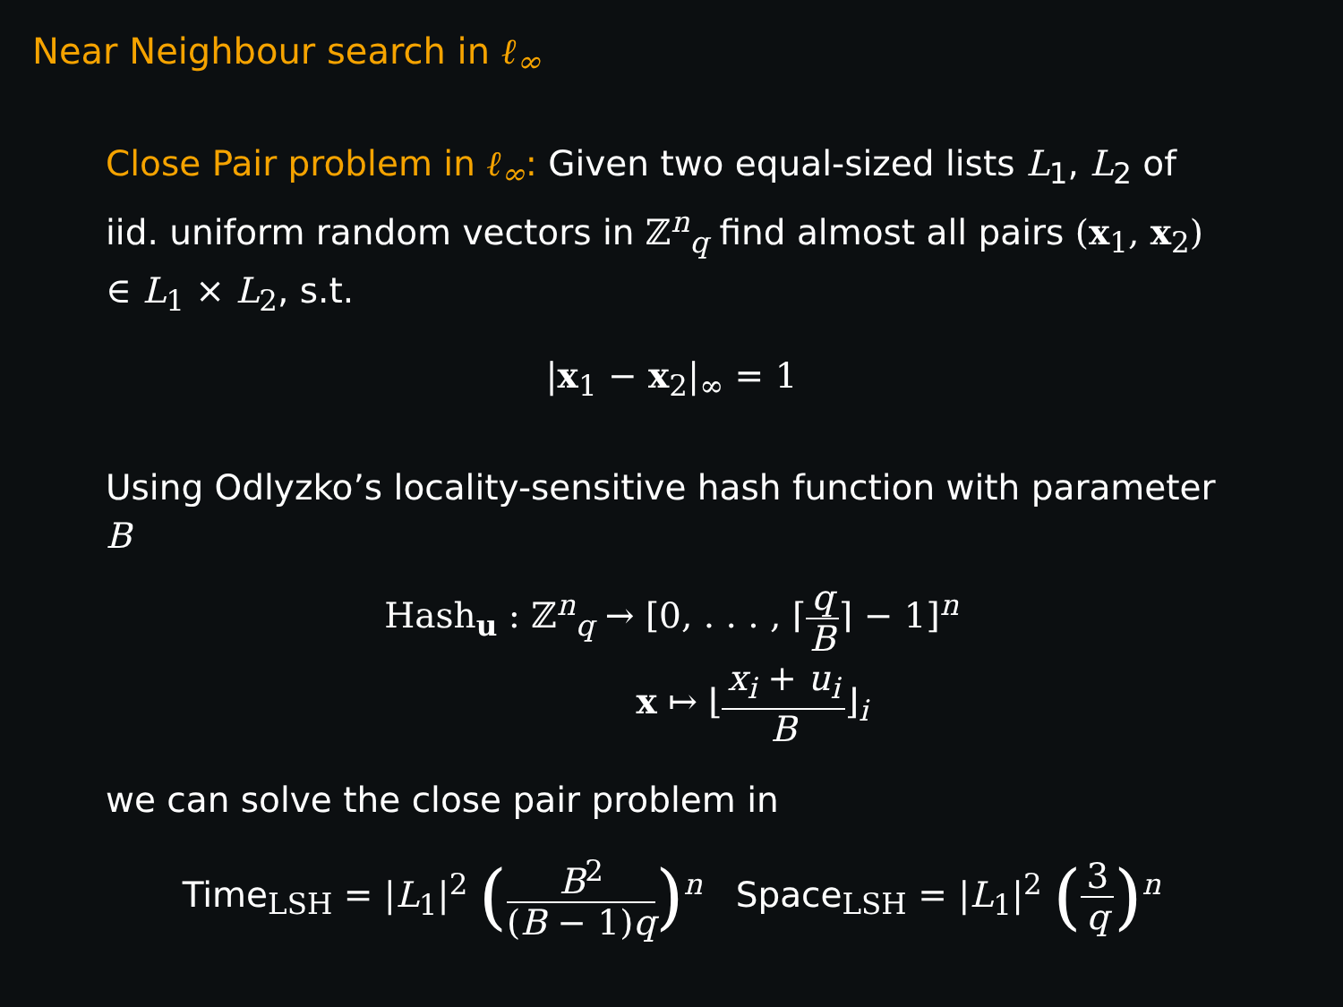Near Neighbour search in ℓ<sub>∞</sub>
Close Pair problem in ℓ<sub>∞</sub>: Given two equal-sized lists L<sub>1</sub>, L<sub>2</sub> of iid. uniform random vectors in ℤ<sup>n</sup><sub>q</sub> find almost all pairs (x<sub>1</sub>, x<sub>2</sub>) ∈ L<sub>1</sub> × L<sub>2</sub>, s.t.
|x<sub>1</sub> − x<sub>2</sub>|<sub>∞</sub> = 1
Using Odlyzko’s locality-sensitive hash function with parameter B
Hash<sub>u</sub> : ℤ<sup>n</sup><sub>q</sub> → [0, . . . , ⌈q B⌉ − 1]<sup>n</sup>
x ↦ ⌊x<sub>i</sub> + u<sub>i</sub> B⌋<sub>i</sub>
we can solve the close pair problem in
Time<sub>LSH</sub> = |L<sub>1</sub>|<sup>2</sup> (B<sup>2</sup> (B − 1)q)<sup>n</sup> Space<sub>LSH</sub> = |L<sub>1</sub>|<sup>2</sup> (3 q)<sup>n</sup>